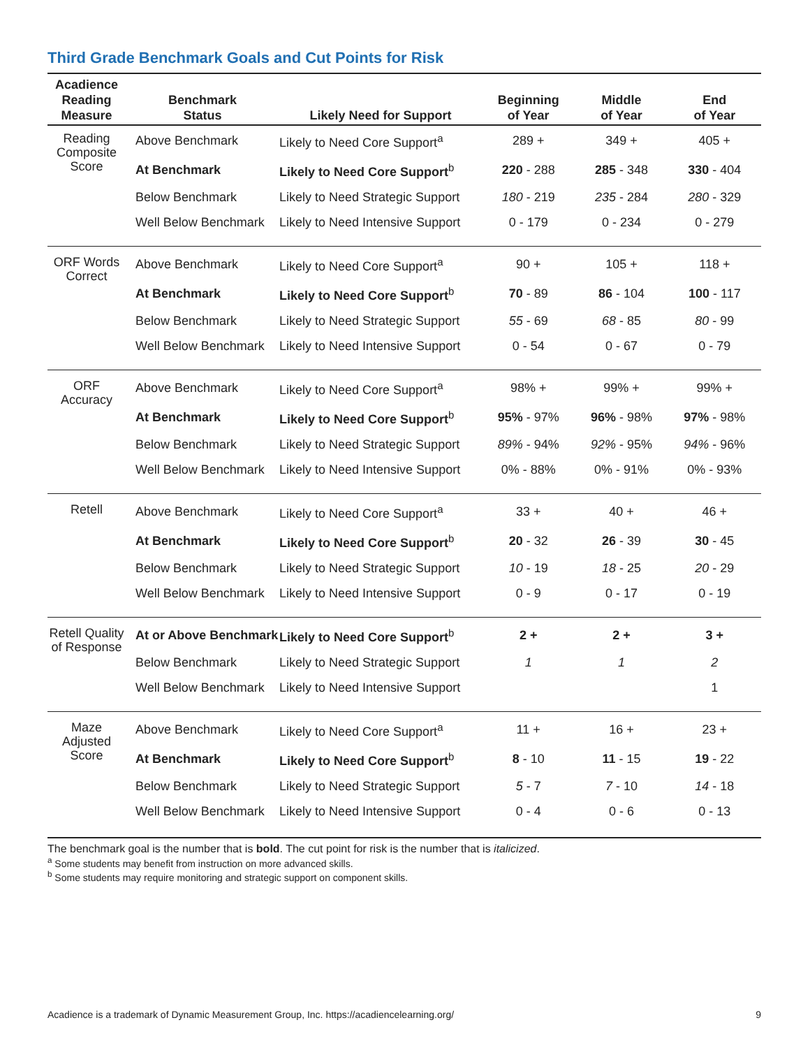Third Grade Benchmark Goals and Cut Points for Risk
| Acadience Reading Measure | Benchmark Status | Likely Need for Support | Beginning of Year | Middle of Year | End of Year |
| --- | --- | --- | --- | --- | --- |
| Reading Composite Score | Above Benchmark | Likely to Need Core Support<sup>a</sup> | 289 + | 349 + | 405 + |
| | At Benchmark | Likely to Need Core Support<sup>b</sup> | 220 - 288 | 285 - 348 | 330 - 404 |
| | Below Benchmark | Likely to Need Strategic Support | 180 - 219 | 235 - 284 | 280 - 329 |
| | Well Below Benchmark | Likely to Need Intensive Support | 0 - 179 | 0 - 234 | 0 - 279 |
| ORF Words Correct | Above Benchmark | Likely to Need Core Support<sup>a</sup> | 90 + | 105 + | 118 + |
| | At Benchmark | Likely to Need Core Support<sup>b</sup> | 70 - 89 | 86 - 104 | 100 - 117 |
| | Below Benchmark | Likely to Need Strategic Support | 55 - 69 | 68 - 85 | 80 - 99 |
| | Well Below Benchmark | Likely to Need Intensive Support | 0 - 54 | 0 - 67 | 0 - 79 |
| ORF Accuracy | Above Benchmark | Likely to Need Core Support<sup>a</sup> | 98% + | 99% + | 99% + |
| | At Benchmark | Likely to Need Core Support<sup>b</sup> | 95% - 97% | 96% - 98% | 97% - 98% |
| | Below Benchmark | Likely to Need Strategic Support | 89% - 94% | 92% - 95% | 94% - 96% |
| | Well Below Benchmark | Likely to Need Intensive Support | 0% - 88% | 0% - 91% | 0% - 93% |
| Retell | Above Benchmark | Likely to Need Core Support<sup>a</sup> | 33 + | 40 + | 46 + |
| | At Benchmark | Likely to Need Core Support<sup>b</sup> | 20 - 32 | 26 - 39 | 30 - 45 |
| | Below Benchmark | Likely to Need Strategic Support | 10 - 19 | 18 - 25 | 20 - 29 |
| | Well Below Benchmark | Likely to Need Intensive Support | 0 - 9 | 0 - 17 | 0 - 19 |
| Retell Quality of Response | At or Above Benchmark | Likely to Need Core Support<sup>b</sup> | 2 + | 2 + | 3 + |
| | Below Benchmark | Likely to Need Strategic Support | 1 | 1 | 2 |
| | Well Below Benchmark | Likely to Need Intensive Support | | | 1 |
| Maze Adjusted Score | Above Benchmark | Likely to Need Core Support<sup>a</sup> | 11 + | 16 + | 23 + |
| | At Benchmark | Likely to Need Core Support<sup>b</sup> | 8 - 10 | 11 - 15 | 19 - 22 |
| | Below Benchmark | Likely to Need Strategic Support | 5 - 7 | 7 - 10 | 14 - 18 |
| | Well Below Benchmark | Likely to Need Intensive Support | 0 - 4 | 0 - 6 | 0 - 13 |
The benchmark goal is the number that is bold. The cut point for risk is the number that is italicized.
<sup>a</sup> Some students may benefit from instruction on more advanced skills.
<sup>b</sup> Some students may require monitoring and strategic support on component skills.
Acadience is a trademark of Dynamic Measurement Group, Inc. https://acadiencelearning.org/ 9